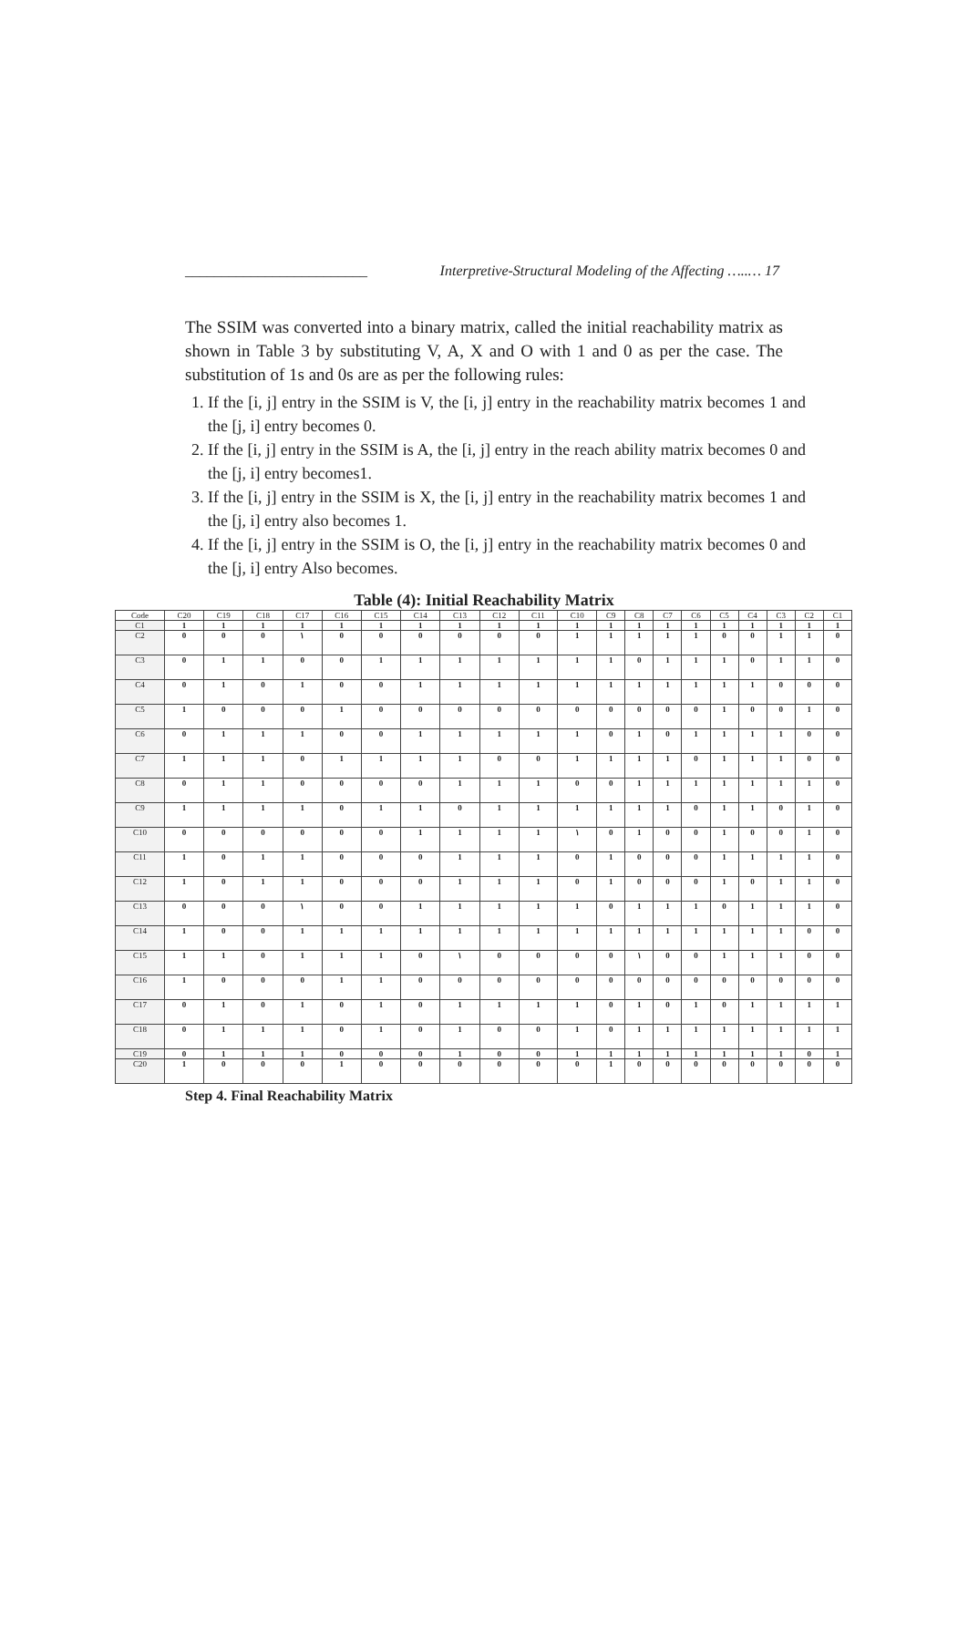_________________________ Interpretive-Structural Modeling of the Affecting …..… 17
The SSIM was converted into a binary matrix, called the initial reachability matrix as shown in Table 3 by substituting V, A, X and O with 1 and 0 as per the case. The substitution of 1s and 0s are as per the following rules:
1. If the [i, j] entry in the SSIM is V, the [i, j] entry in the reachability matrix becomes 1 and the [j, i] entry becomes 0.
2. If the [i, j] entry in the SSIM is A, the [i, j] entry in the reach ability matrix becomes 0 and the [j, i] entry becomes1.
3. If the [i, j] entry in the SSIM is X, the [i, j] entry in the reachability matrix becomes 1 and the [j, i] entry also becomes 1.
4. If the [i, j] entry in the SSIM is O, the [i, j] entry in the reachability matrix becomes 0 and the [j, i] entry Also becomes.
Table (4): Initial Reachability Matrix
| Code | C20 | C19 | C18 | C17 | C16 | C15 | C14 | C13 | C12 | C11 | C10 | C9 | C8 | C7 | C6 | C5 | C4 | C3 | C2 | C1 |
| --- | --- | --- | --- | --- | --- | --- | --- | --- | --- | --- | --- | --- | --- | --- | --- | --- | --- | --- | --- | --- |
| C1 | 1 | 1 | 1 | 1 | 1 | 1 | 1 | 1 | 1 | 1 | 1 | 1 | 1 | 1 | 1 | 1 | 1 | 1 | 1 | 1 |
| C2 | 0 | 0 | 0 | ١ | 0 | 0 | 0 | 0 | 0 | 0 | 1 | 1 | 1 | 1 | 1 | 0 | 0 | 1 | 1 | 0 |
| C3 | 0 | 1 | 1 | 0 | 0 | 1 | 1 | 1 | 1 | 1 | 1 | 1 | 0 | 1 | 1 | 1 | 0 | 1 | 1 | 0 |
| C4 | 0 | 1 | 0 | 1 | 0 | 0 | 1 | 1 | 1 | 1 | 1 | 1 | 1 | 1 | 1 | 1 | 1 | 0 | 0 | 0 |
| C5 | 1 | 0 | 0 | 0 | 1 | 0 | 0 | 0 | 0 | 0 | 0 | 0 | 0 | 0 | 0 | 1 | 0 | 0 | 1 | 0 |
| C6 | 0 | 1 | 1 | 1 | 0 | 0 | 1 | 1 | 1 | 1 | 1 | 0 | 1 | 0 | 1 | 1 | 1 | 1 | 0 | 0 |
| C7 | 1 | 1 | 1 | 0 | 1 | 1 | 1 | 1 | 0 | 0 | 1 | 1 | 1 | 1 | 0 | 1 | 1 | 1 | 0 | 0 |
| C8 | 0 | 1 | 1 | 0 | 0 | 0 | 0 | 1 | 1 | 1 | 0 | 0 | 1 | 1 | 1 | 1 | 1 | 1 | 1 | 0 |
| C9 | 1 | 1 | 1 | 1 | 0 | 1 | 1 | 0 | 1 | 1 | 1 | 1 | 1 | 1 | 0 | 1 | 1 | 0 | 1 | 0 |
| C10 | 0 | 0 | 0 | 0 | 0 | 0 | 1 | 1 | 1 | 1 | ١ | 0 | 1 | 0 | 0 | 1 | 0 | 0 | 1 | 0 |
| C11 | 1 | 0 | 1 | 1 | 0 | 0 | 0 | 1 | 1 | 1 | 0 | 1 | 0 | 0 | 0 | 1 | 1 | 1 | 1 | 0 |
| C12 | 1 | 0 | 1 | 1 | 0 | 0 | 0 | 1 | 1 | 1 | 0 | 1 | 0 | 0 | 0 | 1 | 0 | 1 | 1 | 0 |
| C13 | 0 | 0 | 0 | ١ | 0 | 0 | 1 | 1 | 1 | 1 | 1 | 0 | 1 | 1 | 1 | 0 | 1 | 1 | 1 | 0 |
| C14 | 1 | 0 | 0 | 1 | 1 | 1 | 1 | 1 | 1 | 1 | 1 | 1 | 1 | 1 | 1 | 1 | 1 | 1 | 0 | 0 |
| C15 | 1 | 1 | 0 | 1 | 1 | 1 | 0 | ١ | 0 | 0 | 0 | 0 | ١ | 0 | 0 | 1 | 1 | 1 | 0 | 0 |
| C16 | 1 | 0 | 0 | 0 | 1 | 1 | 0 | 0 | 0 | 0 | 0 | 0 | 0 | 0 | 0 | 0 | 0 | 0 | 0 | 0 |
| C17 | 0 | 1 | 0 | 1 | 0 | 1 | 0 | 1 | 1 | 1 | 1 | 0 | 1 | 0 | 1 | 0 | 1 | 1 | 1 | 1 |
| C18 | 0 | 1 | 1 | 1 | 0 | 1 | 0 | 1 | 0 | 0 | 1 | 0 | 1 | 1 | 1 | 1 | 1 | 1 | 1 | 1 |
| C19 | 0 | 1 | 1 | 1 | 0 | 0 | 0 | 1 | 0 | 0 | 1 | 1 | 1 | 1 | 1 | 1 | 1 | 1 | 0 | 1 |
| C20 | 1 | 0 | 0 | 0 | 1 | 0 | 0 | 0 | 0 | 0 | 0 | 1 | 0 | 0 | 0 | 0 | 0 | 0 | 0 | 0 |
Step 4. Final Reachability Matrix